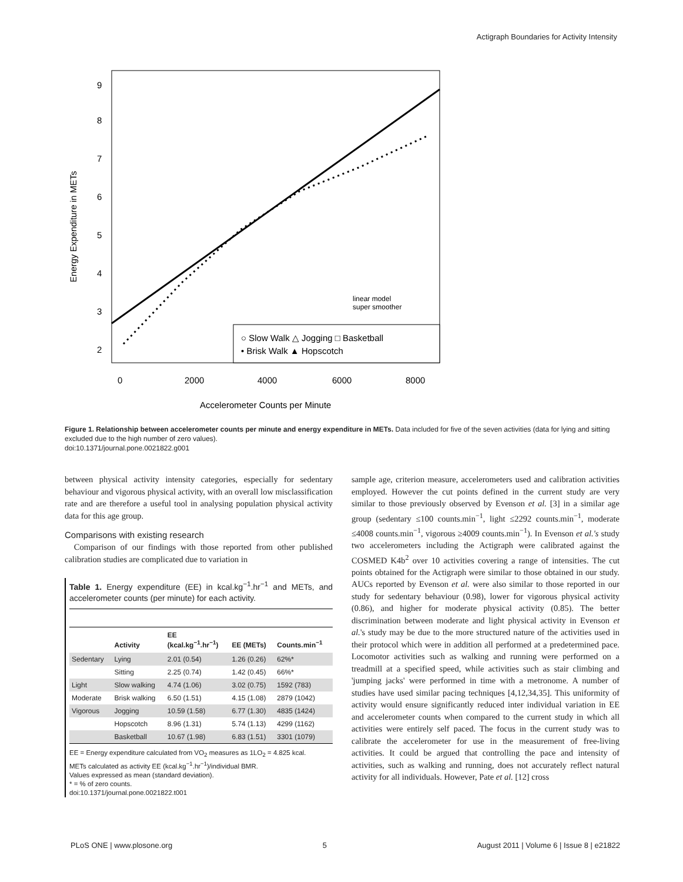Actigraph Boundaries for Activity Intensity
○ Slow Walk △ Jogging □ Basketball
• Brisk Walk ▲ Hopscotch
linear model
super smoother
0
2000
4000
6000
8000
Accelerometer Counts per Minute
Energy Expenditure in METs
2
3
4
5
6
7
8
9
Figure 1. Relationship between accelerometer counts per minute and energy expenditure in METs. Data included for five of the seven activities (data for lying and sitting excluded due to the high number of zero values).
doi:10.1371/journal.pone.0021822.g001
between physical activity intensity categories, especially for sedentary behaviour and vigorous physical activity, with an overall low misclassification rate and are therefore a useful tool in analysing population physical activity data for this age group.
Comparisons with existing research
Comparison of our findings with those reported from other published calibration studies are complicated due to variation in
Table 1. Energy expenditure (EE) in kcal.kg<sup>−1</sup>.hr<sup>−1</sup> and METs, and accelerometer counts (per minute) for each activity.
| | Activity | EE (kcal.kg<sup>−1</sup>.hr<sup>−1</sup>) | EE (METs) | Counts.min<sup>−1</sup> |
| --- | --- | --- | --- | --- |
| Sedentary | Lying | 2.01 (0.54) | 1.26 (0.26) | 62%* |
| | Sitting | 2.25 (0.74) | 1.42 (0.45) | 66%* |
| Light | Slow walking | 4.74 (1.06) | 3.02 (0.75) | 1592 (783) |
| Moderate | Brisk walking | 6.50 (1.51) | 4.15 (1.08) | 2879 (1042) |
| Vigorous | Jogging | 10.59 (1.58) | 6.77 (1.30) | 4835 (1424) |
| | Hopscotch | 8.96 (1.31) | 5.74 (1.13) | 4299 (1162) |
| | Basketball | 10.67 (1.98) | 6.83 (1.51) | 3301 (1079) |
EE = Energy expenditure calculated from VO<sub>2</sub> measures as 1LO<sub>2</sub> = 4.825 kcal.
METs calculated as activity EE (kcal.kg<sup>−1</sup>.hr<sup>−1</sup>)/individual BMR.
Values expressed as mean (standard deviation).
* = % of zero counts.
doi:10.1371/journal.pone.0021822.t001
sample age, criterion measure, accelerometers used and calibration activities employed. However the cut points defined in the current study are very similar to those previously observed by Evenson et al. [3] in a similar age group (sedentary ≤100 counts.min<sup>−1</sup>, light ≤2292 counts.min<sup>−1</sup>, moderate ≤4008 counts.min<sup>−1</sup>, vigorous ≥4009 counts.min<sup>−1</sup>). In Evenson et al.'s study two accelerometers including the Actigraph were calibrated against the COSMED K4b<sup>2</sup> over 10 activities covering a range of intensities. The cut points obtained for the Actigraph were similar to those obtained in our study. AUCs reported by Evenson et al. were also similar to those reported in our study for sedentary behaviour (0.98), lower for vigorous physical activity (0.86), and higher for moderate physical activity (0.85). The better discrimination between moderate and light physical activity in Evenson et al.'s study may be due to the more structured nature of the activities used in their protocol which were in addition all performed at a predetermined pace. Locomotor activities such as walking and running were performed on a treadmill at a specified speed, while activities such as stair climbing and 'jumping jacks' were performed in time with a metronome. A number of studies have used similar pacing techniques [4,12,34,35]. This uniformity of activity would ensure significantly reduced inter individual variation in EE and accelerometer counts when compared to the current study in which all activities were entirely self paced. The focus in the current study was to calibrate the accelerometer for use in the measurement of free-living activities. It could be argued that controlling the pace and intensity of activities, such as walking and running, does not accurately reflect natural activity for all individuals. However, Pate et al. [12] cross
PLoS ONE | www.plosone.org 5 August 2011 | Volume 6 | Issue 8 | e21822